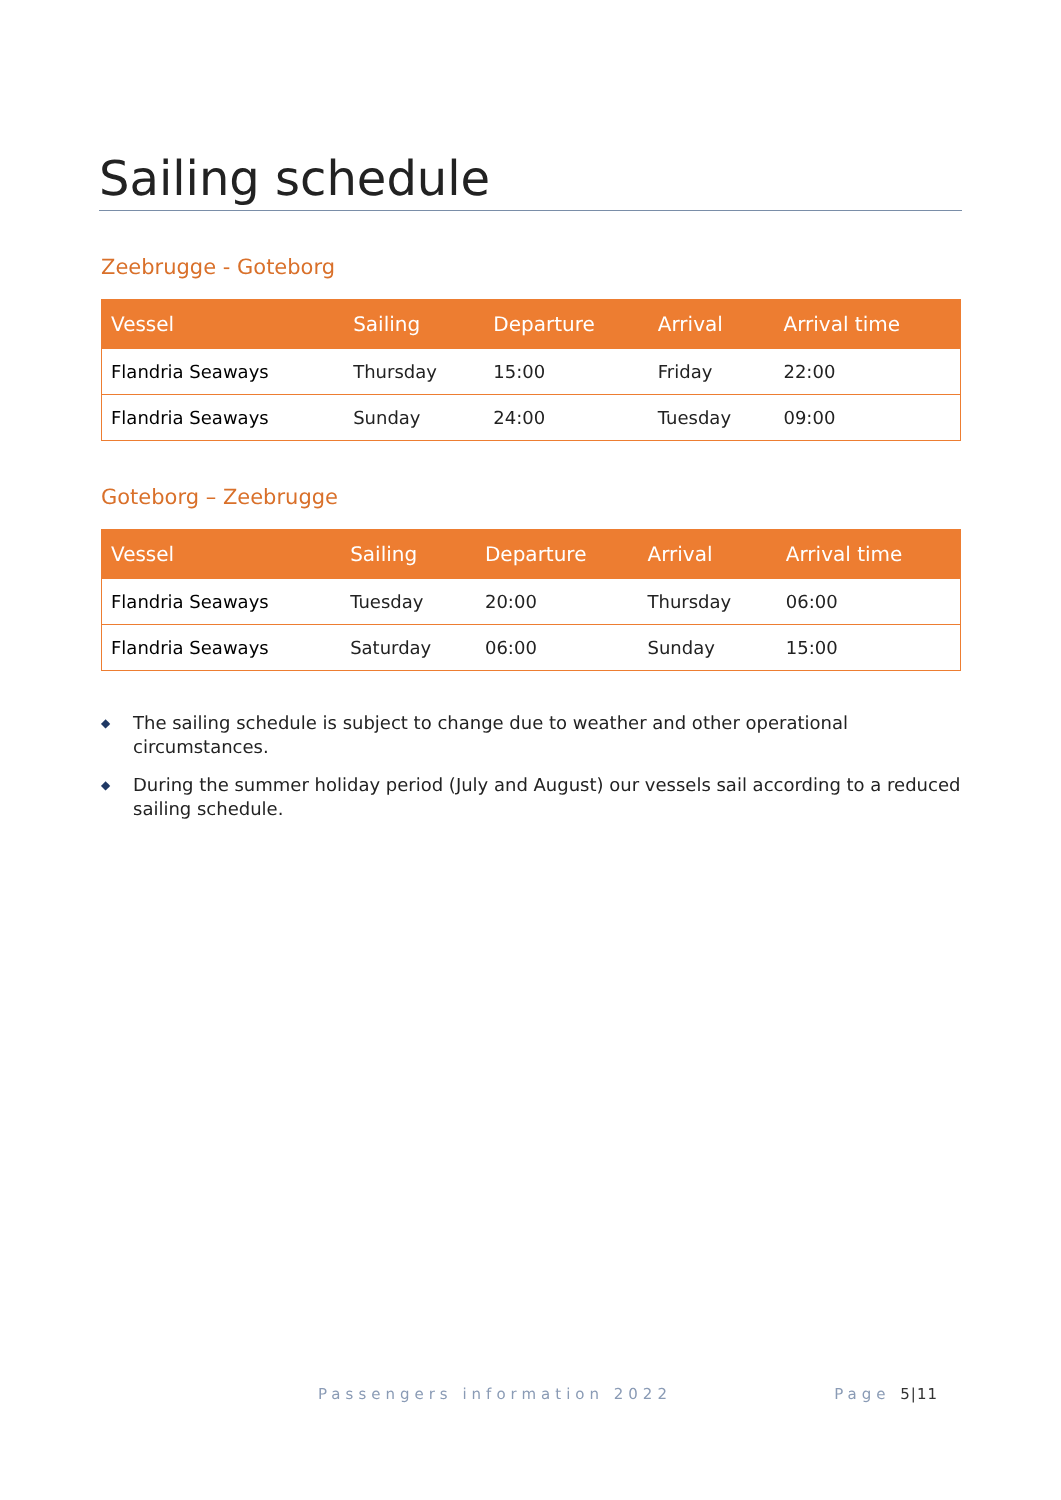Sailing schedule
Zeebrugge - Goteborg
| Vessel | Sailing | Departure | Arrival | Arrival time |
| --- | --- | --- | --- | --- |
| Flandria Seaways | Thursday | 15:00 | Friday | 22:00 |
| Flandria Seaways | Sunday | 24:00 | Tuesday | 09:00 |
Goteborg – Zeebrugge
| Vessel | Sailing | Departure | Arrival | Arrival time |
| --- | --- | --- | --- | --- |
| Flandria Seaways | Tuesday | 20:00 | Thursday | 06:00 |
| Flandria Seaways | Saturday | 06:00 | Sunday | 15:00 |
◆ The sailing schedule is subject to change due to weather and other operational circumstances.
◆ During the summer holiday period (July and August) our vessels sail according to a reduced sailing schedule.
Passengers information 2022 Page 5|11